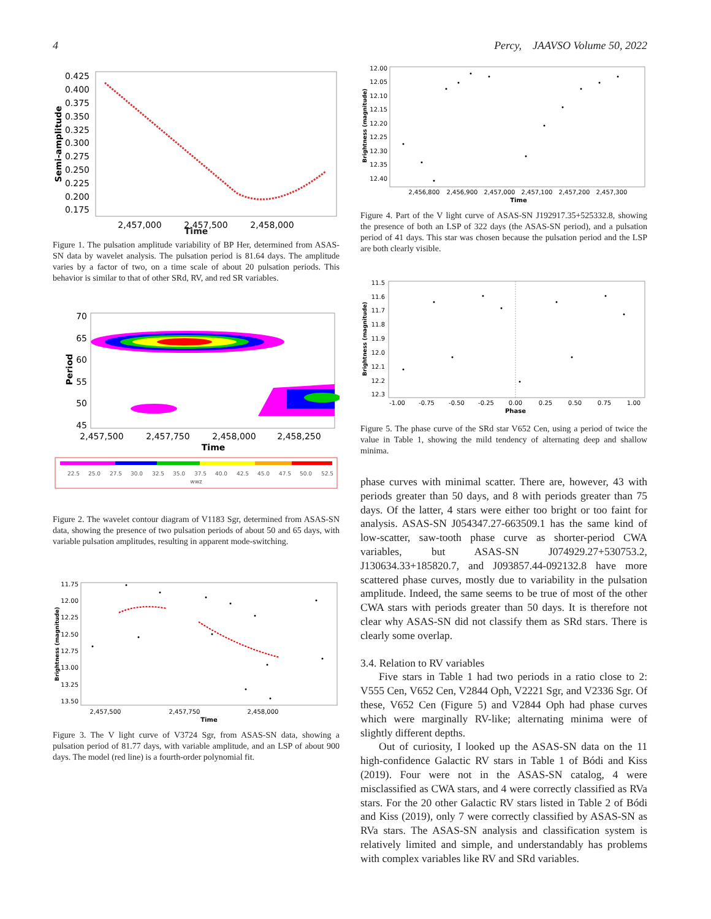4 Percy, JAAVSO Volume 50, 2022
0.425
0.400
0.375
0.350
0.325
0.300
0.275
0.250
0.225
0.200
0.175
Semi-amplitude
2,457,000
2,457,500
2,458,000
Time
Figure 1. The pulsation amplitude variability of BP Her, determined from ASAS-SN data by wavelet analysis. The pulsation period is 81.64 days. The amplitude varies by a factor of two, on a time scale of about 20 pulsation periods. This behavior is similar to that of other SRd, RV, and red SR variables.
70
65
60
55
50
45
Period
2,457,500
2,457,750
2,458,000
2,458,250
Time
22.5
25.0
27.5
30.0
32.5
35.0
37.5
40.0
42.5
45.0
47.5
50.0
52.5
wwz
Figure 2. The wavelet contour diagram of V1183 Sgr, determined from ASAS-SN data, showing the presence of two pulsation periods of about 50 and 65 days, with variable pulsation amplitudes, resulting in apparent mode-switching.
11.75
12.00
12.25
12.50
12.75
13.00
13.25
13.50
Brightness (magnitude)
2,457,500
2,457,750
2,458,000
Time
Figure 3. The V light curve of V3724 Sgr, from ASAS-SN data, showing a pulsation period of 81.77 days, with variable amplitude, and an LSP of about 900 days. The model (red line) is a fourth-order polynomial fit.
12.00
12.05
12.10
12.15
12.20
12.25
12.30
12.35
12.40
Brightness (magnitude)
2,456,800
2,456,900
2,457,000
2,457,100
2,457,200
2,457,300
Time
Figure 4. Part of the V light curve of ASAS-SN J192917.35+525332.8, showing the presence of both an LSP of 322 days (the ASAS-SN period), and a pulsation period of 41 days. This star was chosen because the pulsation period and the LSP are both clearly visible.
11.5
11.6
11.7
11.8
11.9
12.0
12.1
12.2
12.3
Brightness (magnitude)
-1.00
-0.75
-0.50
-0.25
0.00
0.25
0.50
0.75
1.00
Phase
Figure 5. The phase curve of the SRd star V652 Cen, using a period of twice the value in Table 1, showing the mild tendency of alternating deep and shallow minima.
phase curves with minimal scatter. There are, however, 43 with periods greater than 50 days, and 8 with periods greater than 75 days. Of the latter, 4 stars were either too bright or too faint for analysis. ASAS-SN J054347.27-663509.1 has the same kind of low-scatter, saw-tooth phase curve as shorter-period CWA variables, but ASAS-SN J074929.27+530753.2, J130634.33+185820.7, and J093857.44-092132.8 have more scattered phase curves, mostly due to variability in the pulsation amplitude. Indeed, the same seems to be true of most of the other CWA stars with periods greater than 50 days. It is therefore not clear why ASAS-SN did not classify them as SRd stars. There is clearly some overlap.
3.4. Relation to RV variables
Five stars in Table 1 had two periods in a ratio close to 2: V555 Cen, V652 Cen, V2844 Oph, V2221 Sgr, and V2336 Sgr. Of these, V652 Cen (Figure 5) and V2844 Oph had phase curves which were marginally RV-like; alternating minima were of slightly different depths.
Out of curiosity, I looked up the ASAS-SN data on the 11 high-confidence Galactic RV stars in Table 1 of Bódi and Kiss (2019). Four were not in the ASAS-SN catalog, 4 were misclassified as CWA stars, and 4 were correctly classified as RVa stars. For the 20 other Galactic RV stars listed in Table 2 of Bódi and Kiss (2019), only 7 were correctly classified by ASAS-SN as RVa stars. The ASAS-SN analysis and classification system is relatively limited and simple, and understandably has problems with complex variables like RV and SRd variables.